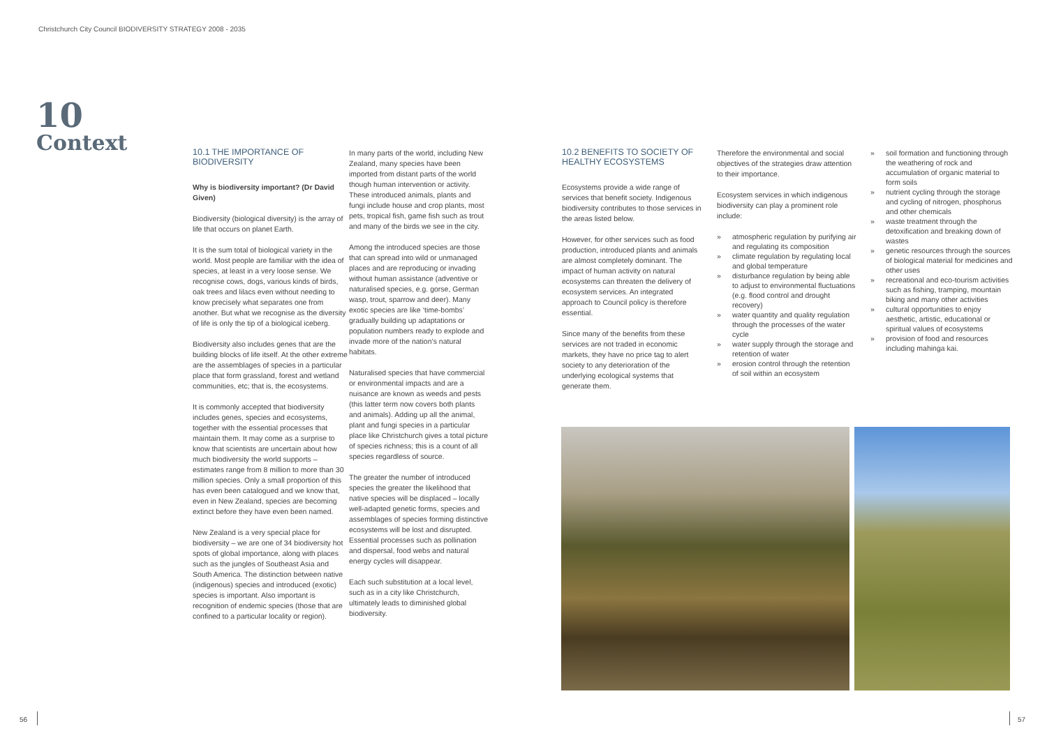Christchurch City Council BIODIVERSITY STRATEGY 2008 - 2035
10
Context
10.1 THE IMPORTANCE OF BIODIVERSITY
Why is biodiversity important? (Dr David Given)
Biodiversity (biological diversity) is the array of life that occurs on planet Earth.
It is the sum total of biological variety in the world. Most people are familiar with the idea of species, at least in a very loose sense. We recognise cows, dogs, various kinds of birds, oak trees and lilacs even without needing to know precisely what separates one from another. But what we recognise as the diversity of life is only the tip of a biological iceberg.
Biodiversity also includes genes that are the building blocks of life itself. At the other extreme are the assemblages of species in a particular place that form grassland, forest and wetland communities, etc; that is, the ecosystems.
It is commonly accepted that biodiversity includes genes, species and ecosystems, together with the essential processes that maintain them. It may come as a surprise to know that scientists are uncertain about how much biodiversity the world supports – estimates range from 8 million to more than 30 million species. Only a small proportion of this has even been catalogued and we know that, even in New Zealand, species are becoming extinct before they have even been named.
New Zealand is a very special place for biodiversity – we are one of 34 biodiversity hot spots of global importance, along with places such as the jungles of Southeast Asia and South America. The distinction between native (indigenous) species and introduced (exotic) species is important. Also important is recognition of endemic species (those that are confined to a particular locality or region).
In many parts of the world, including New Zealand, many species have been imported from distant parts of the world though human intervention or activity. These introduced animals, plants and fungi include house and crop plants, most pets, tropical fish, game fish such as trout and many of the birds we see in the city.
Among the introduced species are those that can spread into wild or unmanaged places and are reproducing or invading without human assistance (adventive or naturalised species, e.g. gorse, German wasp, trout, sparrow and deer). Many exotic species are like ‘time-bombs’ gradually building up adaptations or population numbers ready to explode and invade more of the nation’s natural habitats.
Naturalised species that have commercial or environmental impacts and are a nuisance are known as weeds and pests (this latter term now covers both plants and animals). Adding up all the animal, plant and fungi species in a particular place like Christchurch gives a total picture of species richness; this is a count of all species regardless of source.
The greater the number of introduced species the greater the likelihood that native species will be displaced – locally well-adapted genetic forms, species and assemblages of species forming distinctive ecosystems will be lost and disrupted. Essential processes such as pollination and dispersal, food webs and natural energy cycles will disappear.
Each such substitution at a local level, such as in a city like Christchurch, ultimately leads to diminished global biodiversity.
10.2 BENEFITS TO SOCIETY OF HEALTHY ECOSYSTEMS
Ecosystems provide a wide range of services that benefit society. Indigenous biodiversity contributes to those services in the areas listed below.
However, for other services such as food production, introduced plants and animals are almost completely dominant. The impact of human activity on natural ecosystems can threaten the delivery of ecosystem services. An integrated approach to Council policy is therefore essential.
Since many of the benefits from these services are not traded in economic markets, they have no price tag to alert society to any deterioration of the underlying ecological systems that generate them.
Therefore the environmental and social objectives of the strategies draw attention to their importance.
Ecosystem services in which indigenous biodiversity can play a prominent role include:
» atmospheric regulation by purifying air and regulating its composition
» climate regulation by regulating local and global temperature
» disturbance regulation by being able to adjust to environmental fluctuations (e.g. flood control and drought recovery)
» water quantity and quality regulation through the processes of the water cycle
» water supply through the storage and retention of water
» erosion control through the retention of soil within an ecosystem
» soil formation and functioning through the weathering of rock and accumulation of organic material to form soils
» nutrient cycling through the storage and cycling of nitrogen, phosphorus and other chemicals
» waste treatment through the detoxification and breaking down of wastes
» genetic resources through the sources of biological material for medicines and other uses
» recreational and eco-tourism activities such as fishing, tramping, mountain biking and many other activities
» cultural opportunities to enjoy aesthetic, artistic, educational or spiritual values of ecosystems
» provision of food and resources including mahinga kai.
56 57